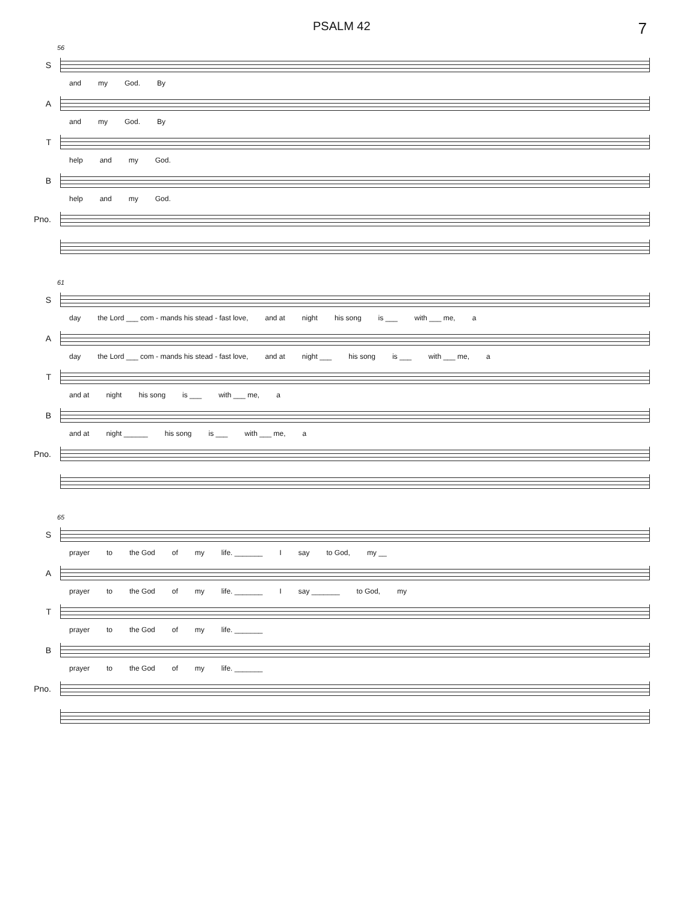PSALM 42 7
56
S
and my God. By
A
and my God. By
T
help and my God.
B
help and my God.
Pno.
61
S
day the Lord ___ com - mands his stead - fast love, and at night his song is ___ with ___ me, a
A
day the Lord ___ com - mands his stead - fast love, and at night ___ his song is ___ with ___ me, a
T
and at night his song is ___ with ___ me, a
B
and at night ______ his song is ___ with ___ me, a
Pno.
65
S
prayer to the God of my life. _______ I say to God, my __
A
prayer to the God of my life. _______ I say _______ to God, my
T
prayer to the God of my life. _______
B
prayer to the God of my life. _______
Pno.